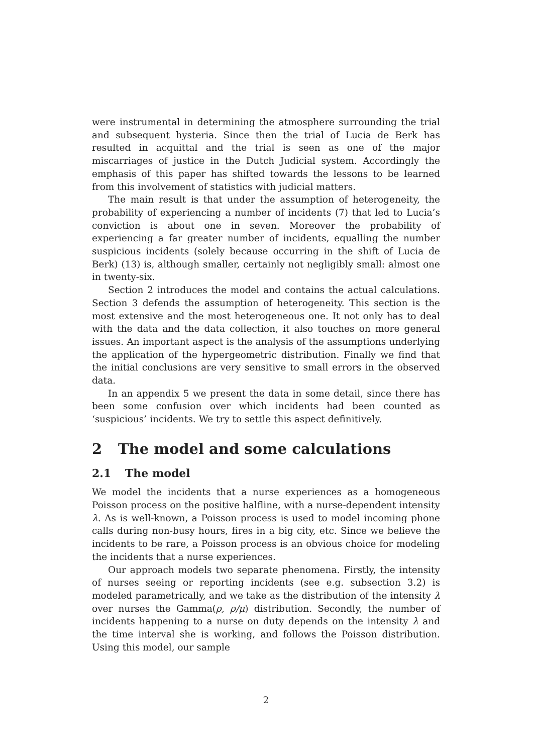were instrumental in determining the atmosphere surrounding the trial and subsequent hysteria. Since then the trial of Lucia de Berk has resulted in acquittal and the trial is seen as one of the major miscarriages of justice in the Dutch Judicial system. Accordingly the emphasis of this paper has shifted towards the lessons to be learned from this involvement of statistics with judicial matters.
The main result is that under the assumption of heterogeneity, the probability of experiencing a number of incidents (7) that led to Lucia’s conviction is about one in seven. Moreover the probability of experiencing a far greater number of incidents, equalling the number suspicious incidents (solely because occurring in the shift of Lucia de Berk) (13) is, although smaller, certainly not negligibly small: almost one in twenty-six.
Section 2 introduces the model and contains the actual calculations. Section 3 defends the assumption of heterogeneity. This section is the most extensive and the most heterogeneous one. It not only has to deal with the data and the data collection, it also touches on more general issues. An important aspect is the analysis of the assumptions underlying the application of the hypergeometric distribution. Finally we find that the initial conclusions are very sensitive to small errors in the observed data.
In an appendix 5 we present the data in some detail, since there has been some confusion over which incidents had been counted as ‘suspicious’ incidents. We try to settle this aspect definitively.
2 The model and some calculations
2.1 The model
We model the incidents that a nurse experiences as a homogeneous Poisson process on the positive halfline, with a nurse-dependent intensity λ. As is well-known, a Poisson process is used to model incoming phone calls during non-busy hours, fires in a big city, etc. Since we believe the incidents to be rare, a Poisson process is an obvious choice for modeling the incidents that a nurse experiences.
Our approach models two separate phenomena. Firstly, the intensity of nurses seeing or reporting incidents (see e.g. subsection 3.2) is modeled parametrically, and we take as the distribution of the intensity λ over nurses the Gamma(ρ, ρ/μ) distribution. Secondly, the number of incidents happening to a nurse on duty depends on the intensity λ and the time interval she is working, and follows the Poisson distribution. Using this model, our sample
2